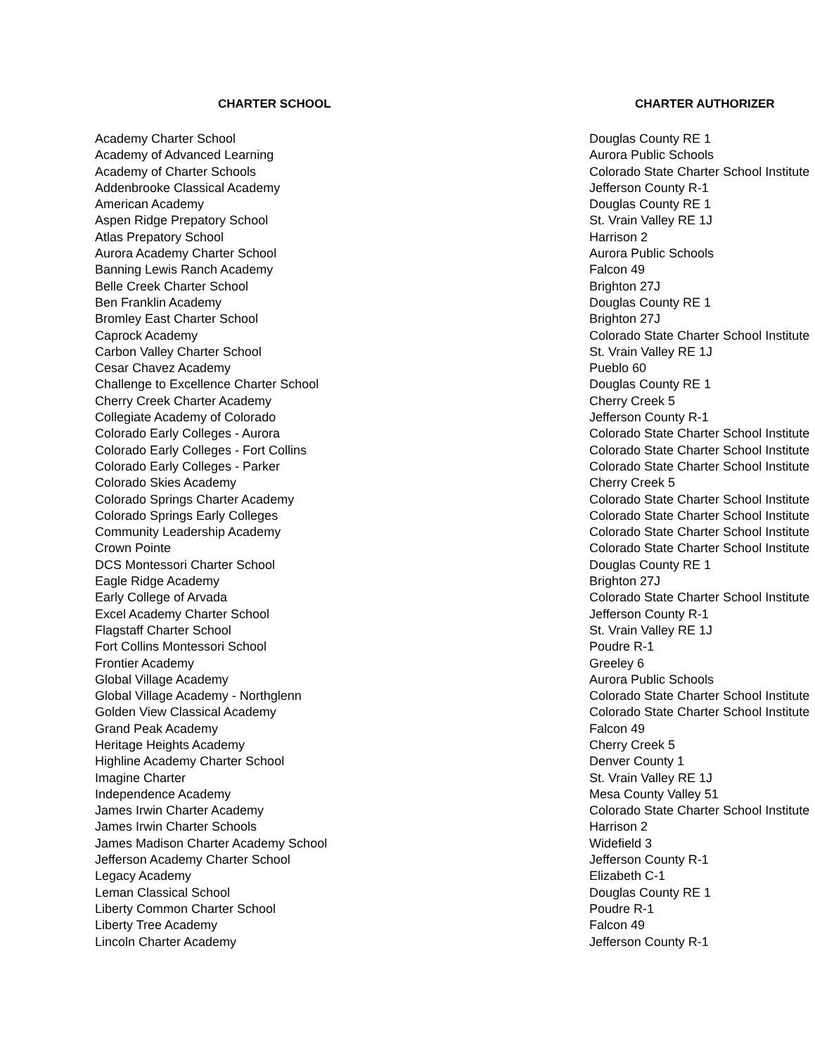| CHARTER SCHOOL | CHARTER AUTHORIZER |
| --- | --- |
| Academy Charter School | Douglas County RE 1 |
| Academy of Advanced Learning | Aurora Public Schools |
| Academy of Charter Schools | Colorado State Charter School Institute |
| Addenbrooke Classical Academy | Jefferson County R-1 |
| American Academy | Douglas County RE 1 |
| Aspen Ridge Prepatory School | St. Vrain Valley RE 1J |
| Atlas Prepatory School | Harrison 2 |
| Aurora Academy Charter School | Aurora Public Schools |
| Banning Lewis Ranch Academy | Falcon 49 |
| Belle Creek Charter School | Brighton 27J |
| Ben Franklin Academy | Douglas County RE 1 |
| Bromley East Charter School | Brighton 27J |
| Caprock Academy | Colorado State Charter School Institute |
| Carbon Valley Charter School | St. Vrain Valley RE 1J |
| Cesar Chavez Academy | Pueblo 60 |
| Challenge to Excellence Charter School | Douglas County RE 1 |
| Cherry Creek Charter Academy | Cherry Creek 5 |
| Collegiate Academy of Colorado | Jefferson County R-1 |
| Colorado Early Colleges - Aurora | Colorado State Charter School Institute |
| Colorado Early Colleges - Fort Collins | Colorado State Charter School Institute |
| Colorado Early Colleges - Parker | Colorado State Charter School Institute |
| Colorado Skies Academy | Cherry Creek 5 |
| Colorado Springs Charter Academy | Colorado State Charter School Institute |
| Colorado Springs Early Colleges | Colorado State Charter School Institute |
| Community Leadership Academy | Colorado State Charter School Institute |
| Crown Pointe | Colorado State Charter School Institute |
| DCS Montessori Charter School | Douglas County RE 1 |
| Eagle Ridge Academy | Brighton 27J |
| Early College of Arvada | Colorado State Charter School Institute |
| Excel Academy Charter School | Jefferson County R-1 |
| Flagstaff Charter School | St. Vrain Valley RE 1J |
| Fort Collins Montessori School | Poudre R-1 |
| Frontier Academy | Greeley 6 |
| Global Village Academy | Aurora Public Schools |
| Global Village Academy - Northglenn | Colorado State Charter School Institute |
| Golden View Classical Academy | Colorado State Charter School Institute |
| Grand Peak Academy | Falcon 49 |
| Heritage Heights Academy | Cherry Creek 5 |
| Highline Academy Charter School | Denver County 1 |
| Imagine Charter | St. Vrain Valley RE 1J |
| Independence Academy | Mesa County Valley 51 |
| James Irwin Charter Academy | Colorado State Charter School Institute |
| James Irwin Charter Schools | Harrison 2 |
| James Madison Charter Academy School | Widefield 3 |
| Jefferson Academy Charter School | Jefferson County R-1 |
| Legacy Academy | Elizabeth C-1 |
| Leman Classical School | Douglas County RE 1 |
| Liberty Common Charter School | Poudre R-1 |
| Liberty Tree Academy | Falcon 49 |
| Lincoln Charter Academy | Jefferson County R-1 |